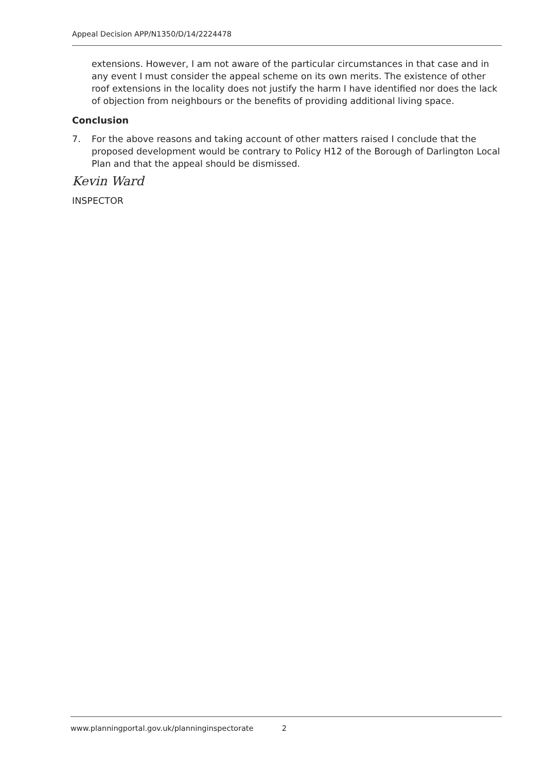Appeal Decision APP/N1350/D/14/2224478
extensions. However, I am not aware of the particular circumstances in that case and in any event I must consider the appeal scheme on its own merits. The existence of other roof extensions in the locality does not justify the harm I have identified nor does the lack of objection from neighbours or the benefits of providing additional living space.
Conclusion
7. For the above reasons and taking account of other matters raised I conclude that the proposed development would be contrary to Policy H12 of the Borough of Darlington Local Plan and that the appeal should be dismissed.
Kevin Ward
INSPECTOR
www.planningportal.gov.uk/planninginspectorate 2